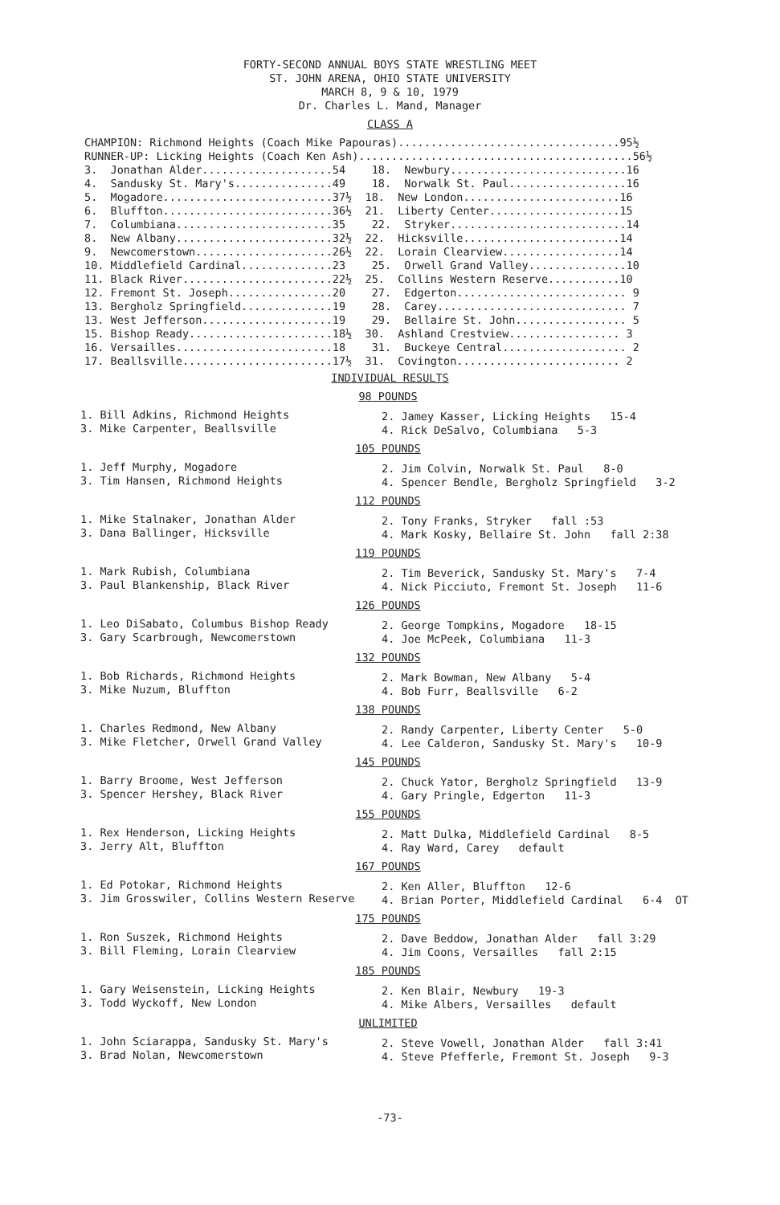FORTY-SECOND ANNUAL BOYS STATE WRESTLING MEET
ST. JOHN ARENA, OHIO STATE UNIVERSITY
MARCH 8, 9 & 10, 1979
Dr. Charles L. Mand, Manager
CLASS A
CHAMPION: Richmond Heights (Coach Mike Papouras)..................................95½
RUNNER-UP: Licking Heights (Coach Ken Ash)..........................................56½
| 3. Jonathan Alder....................54 | 18. Newbury...........................16 |
| 4. Sandusky St. Mary's...............49 | 18. Norwalk St. Paul..................16 |
| 5. Mogadore..........................37½ | 18. New London........................16 |
| 6. Bluffton..........................36½ | 21. Liberty Center....................15 |
| 7. Columbiana........................35 | 22. Stryker...........................14 |
| 8. New Albany........................32½ | 22. Hicksville........................14 |
| 9. Newcomerstown.....................26½ | 22. Lorain Clearview..................14 |
| 10. Middlefield Cardinal..............23 | 25. Orwell Grand Valley...............10 |
| 11. Black River.......................22½ | 25. Collins Western Reserve...........10 |
| 12. Fremont St. Joseph................20 | 27. Edgerton.......................... 9 |
| 13. Bergholz Springfield..............19 | 28. Carey............................. 7 |
| 13. West Jefferson....................19 | 29. Bellaire St. John................. 5 |
| 15. Bishop Ready......................18½ | 30. Ashland Crestview................. 3 |
| 16. Versailles........................18 | 31. Buckeye Central................... 2 |
| 17. Beallsville.......................17½ | 31. Covington......................... 2 |
INDIVIDUAL RESULTS
98 POUNDS
1. Bill Adkins, Richmond Heights 3. Mike Carpenter, Beallsville
2. Jamey Kasser, Licking Heights 15-4 4. Rick DeSalvo, Columbiana 5-3
105 POUNDS
1. Jeff Murphy, Mogadore 3. Tim Hansen, Richmond Heights
2. Jim Colvin, Norwalk St. Paul 8-0 4. Spencer Bendle, Bergholz Springfield 3-2
112 POUNDS
1. Mike Stalnaker, Jonathan Alder 3. Dana Ballinger, Hicksville
2. Tony Franks, Stryker fall :53 4. Mark Kosky, Bellaire St. John fall 2:38
119 POUNDS
1. Mark Rubish, Columbiana 3. Paul Blankenship, Black River
2. Tim Beverick, Sandusky St. Mary's 7-4 4. Nick Picciuto, Fremont St. Joseph 11-6
126 POUNDS
1. Leo DiSabato, Columbus Bishop Ready 3. Gary Scarbrough, Newcomerstown
2. George Tompkins, Mogadore 18-15 4. Joe McPeek, Columbiana 11-3
132 POUNDS
1. Bob Richards, Richmond Heights 3. Mike Nuzum, Bluffton
2. Mark Bowman, New Albany 5-4 4. Bob Furr, Beallsville 6-2
138 POUNDS
1. Charles Redmond, New Albany 3. Mike Fletcher, Orwell Grand Valley
2. Randy Carpenter, Liberty Center 5-0 4. Lee Calderon, Sandusky St. Mary's 10-9
145 POUNDS
1. Barry Broome, West Jefferson 3. Spencer Hershey, Black River
2. Chuck Yator, Bergholz Springfield 13-9 4. Gary Pringle, Edgerton 11-3
155 POUNDS
1. Rex Henderson, Licking Heights 3. Jerry Alt, Bluffton
2. Matt Dulka, Middlefield Cardinal 8-5 4. Ray Ward, Carey default
167 POUNDS
1. Ed Potokar, Richmond Heights 3. Jim Grosswiler, Collins Western Reserve
2. Ken Aller, Bluffton 12-6 4. Brian Porter, Middlefield Cardinal 6-4 OT
175 POUNDS
1. Ron Suszek, Richmond Heights 3. Bill Fleming, Lorain Clearview
2. Dave Beddow, Jonathan Alder fall 3:29 4. Jim Coons, Versailles fall 2:15
185 POUNDS
1. Gary Weisenstein, Licking Heights 3. Todd Wyckoff, New London
2. Ken Blair, Newbury 19-3 4. Mike Albers, Versailles default
UNLIMITED
1. John Sciarappa, Sandusky St. Mary's 3. Brad Nolan, Newcomerstown
2. Steve Vowell, Jonathan Alder fall 3:41 4. Steve Pfefferle, Fremont St. Joseph 9-3
-73-